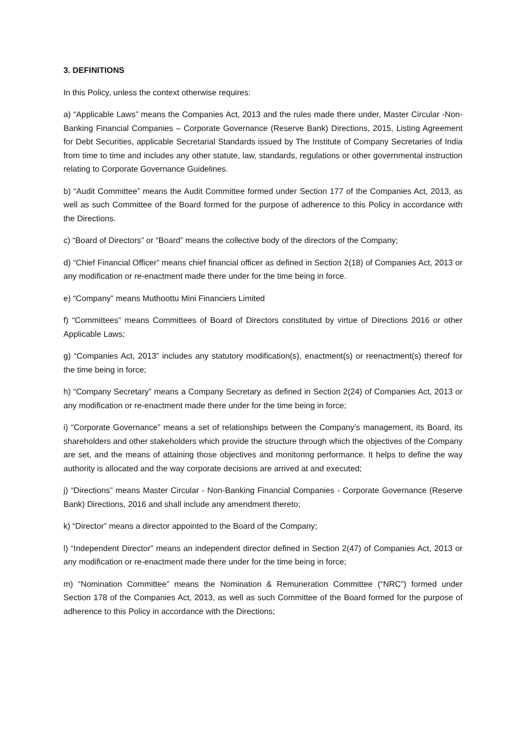3. DEFINITIONS
In this Policy, unless the context otherwise requires:
a) “Applicable Laws” means the Companies Act, 2013 and the rules made there under, Master Circular -Non-Banking Financial Companies – Corporate Governance (Reserve Bank) Directions, 2015, Listing Agreement for Debt Securities, applicable Secretarial Standards issued by The Institute of Company Secretaries of India from time to time and includes any other statute, law, standards, regulations or other governmental instruction relating to Corporate Governance Guidelines.
b) “Audit Committee” means the Audit Committee formed under Section 177 of the Companies Act, 2013, as well as such Committee of the Board formed for the purpose of adherence to this Policy in accordance with the Directions.
c) “Board of Directors” or “Board” means the collective body of the directors of the Company;
d) “Chief Financial Officer” means chief financial officer as defined in Section 2(18) of Companies Act, 2013 or any modification or re-enactment made there under for the time being in force.
e) “Company” means Muthoottu Mini Financiers Limited
f) “Committees” means Committees of Board of Directors constituted by virtue of Directions 2016 or other Applicable Laws;
g) “Companies Act, 2013” includes any statutory modification(s), enactment(s) or reenactment(s) thereof for the time being in force;
h) “Company Secretary” means a Company Secretary as defined in Section 2(24) of Companies Act, 2013 or any modification or re-enactment made there under for the time being in force;
i) “Corporate Governance” means a set of relationships between the Company’s management, its Board, its shareholders and other stakeholders which provide the structure through which the objectives of the Company are set, and the means of attaining those objectives and monitoring performance. It helps to define the way authority is allocated and the way corporate decisions are arrived at and executed;
j) “Directions” means Master Circular - Non-Banking Financial Companies - Corporate Governance (Reserve Bank) Directions, 2016 and shall include any amendment thereto;
k) “Director” means a director appointed to the Board of the Company;
l) “Independent Director” means an independent director defined in Section 2(47) of Companies Act, 2013 or any modification or re-enactment made there under for the time being in force;
m) “Nomination Committee” means the Nomination & Remuneration Committee (“NRC”) formed under Section 178 of the Companies Act, 2013, as well as such Committee of the Board formed for the purpose of adherence to this Policy in accordance with the Directions;